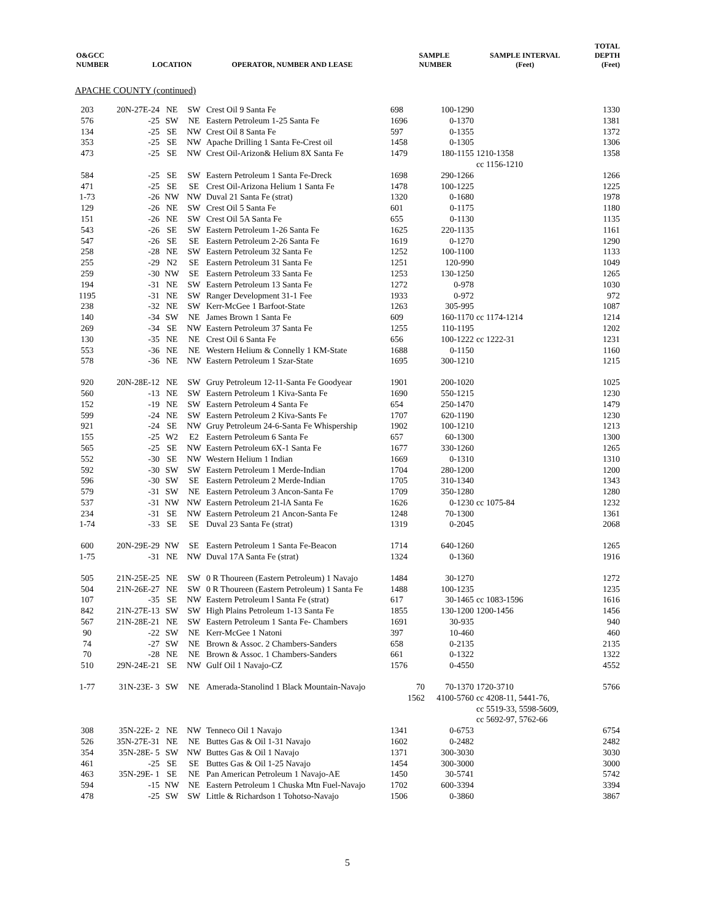| O&GCC NUMBER | LOCATION | OPERATOR, NUMBER AND LEASE | SAMPLE NUMBER | SAMPLE INTERVAL (Feet) | TOTAL DEPTH (Feet) |
| --- | --- | --- | --- | --- | --- |
APACHE COUNTY (continued)
| 203 | 20N-27E-24 | NE | SW | Crest Oil 9 Santa Fe | 698 | 100-1290 | | 1330 |
| 576 | -25 | SW | NE | Eastern Petroleum 1-25 Santa Fe | 1696 | 0-1370 | | 1381 |
| 134 | -25 | SE | NW | Crest Oil 8 Santa Fe | 597 | 0-1355 | | 1372 |
| 353 | -25 | SE | NW | Apache Drilling 1 Santa Fe-Crest oil | 1458 | 0-1305 | | 1306 |
| 473 | -25 | SE | NW | Crest Oil-Arizon& Helium 8X Santa Fe | 1479 | 180-1155 | 1210-1358 cc 1156-1210 | 1358 |
| 584 | -25 | SE | SW | Eastern Petroleum 1 Santa Fe-Dreck | 1698 | 290-1266 | | 1266 |
| 471 | -25 | SE | SE | Crest Oil-Arizona Helium 1 Santa Fe | 1478 | 100-1225 | | 1225 |
| 1-73 | -26 | NW | NW | Duval 21 Santa Fe (strat) | 1320 | 0-1680 | | 1978 |
| 129 | -26 | NE | SW | Crest Oil 5 Santa Fe | 601 | 0-1175 | | 1180 |
| 151 | -26 | NE | SW | Crest Oil 5A Santa Fe | 655 | 0-1130 | | 1135 |
| 543 | -26 | SE | SW | Eastern Petroleum 1-26 Santa Fe | 1625 | 220-1135 | | 1161 |
| 547 | -26 | SE | SE | Eastern Petroleum 2-26 Santa Fe | 1619 | 0-1270 | | 1290 |
| 258 | -28 | NE | SW | Eastern Petroleum 32 Santa Fe | 1252 | 100-1100 | | 1133 |
| 255 | -29 | N2 | SE | Eastern Petroleum 31 Santa Fe | 1251 | 120-990 | | 1049 |
| 259 | -30 | NW | SE | Eastern Petroleum 33 Santa Fe | 1253 | 130-1250 | | 1265 |
| 194 | -31 | NE | SW | Eastern Petroleum 13 Santa Fe | 1272 | 0-978 | | 1030 |
| 1195 | -31 | NE | SW | Ranger Development 31-1 Fee | 1933 | 0-972 | | 972 |
| 238 | -32 | NE | SW | Kerr-McGee 1 Barfoot-State | 1263 | 305-995 | | 1087 |
| 140 | -34 | SW | NE | James Brown 1 Santa Fe | 609 | 160-1170 | cc 1174-1214 | 1214 |
| 269 | -34 | SE | NW | Eastern Petroleum 37 Santa Fe | 1255 | 110-1195 | | 1202 |
| 130 | -35 | NE | NE | Crest Oil 6 Santa Fe | 656 | 100-1222 | cc 1222-31 | 1231 |
| 553 | -36 | NE | NE | Western Helium & Connelly 1 KM-State | 1688 | 0-1150 | | 1160 |
| 578 | -36 | NE | NW | Eastern Petroleum 1 Szar-State | 1695 | 300-1210 | | 1215 |
| 920 | 20N-28E-12 | NE | SW | Gruy Petroleum 12-11-Santa Fe Goodyear | 1901 | 200-1020 | | 1025 |
| 560 | -13 | NE | SW | Eastern Petroleum 1 Kiva-Santa Fe | 1690 | 550-1215 | | 1230 |
| 152 | -19 | NE | SW | Eastern Petroleum 4 Santa Fe | 654 | 250-1470 | | 1479 |
| 599 | -24 | NE | SW | Eastern Petroleum 2 Kiva-Sants Fe | 1707 | 620-1190 | | 1230 |
| 921 | -24 | SE | NW | Gruy Petroleum 24-6-Santa Fe Whispership | 1902 | 100-1210 | | 1213 |
| 155 | -25 | W2 | E2 | Eastern Petroleum 6 Santa Fe | 657 | 60-1300 | | 1300 |
| 565 | -25 | SE | NW | Eastern Petroleum 6X-1 Santa Fe | 1677 | 330-1260 | | 1265 |
| 552 | -30 | SE | NW | Western Helium 1 Indian | 1669 | 0-1310 | | 1310 |
| 592 | -30 | SW | SW | Eastern Petroleum 1 Merde-Indian | 1704 | 280-1200 | | 1200 |
| 596 | -30 | SW | SE | Eastern Petroleum 2 Merde-Indian | 1705 | 310-1340 | | 1343 |
| 579 | -31 | SW | NE | Eastern Petroleum 3 Ancon-Santa Fe | 1709 | 350-1280 | | 1280 |
| 537 | -31 | NW | NW | Eastern Petroleum 21-lA Santa Fe | 1626 | 0-1230 | cc 1075-84 | 1232 |
| 234 | -31 | SE | NW | Eastern Petroleum 21 Ancon-Santa Fe | 1248 | 70-1300 | | 1361 |
| 1-74 | -33 | SE | SE | Duval 23 Santa Fe (strat) | 1319 | 0-2045 | | 2068 |
| 600 | 20N-29E-29 | NW | SE | Eastern Petroleum 1 Santa Fe-Beacon | 1714 | 640-1260 | | 1265 |
| 1-75 | -31 | NE | NW | Duval 17A Santa Fe (strat) | 1324 | 0-1360 | | 1916 |
| 505 | 21N-25E-25 | NE | SW | 0 R Thoureen (Eastern Petroleum) 1 Navajo | 1484 | 30-1270 | | 1272 |
| 504 | 21N-26E-27 | NE | SW | 0 R Thoureen (Eastern Petroleum) 1 Santa Fe | 1488 | 100-1235 | | 1235 |
| 107 | -35 | SE | NW | Eastern Petroleum l Santa Fe (strat) | 617 | 30-1465 | cc 1083-1596 | 1616 |
| 842 | 21N-27E-13 | SW | SW | High Plains Petroleum 1-13 Santa Fe | 1855 | 130-1200 | 1200-1456 | 1456 |
| 567 | 21N-28E-21 | NE | SW | Eastern Petroleum 1 Santa Fe- Chambers | 1691 | 30-935 | | 940 |
| 90 | -22 | SW | NE | Kerr-McGee 1 Natoni | 397 | 10-460 | | 460 |
| 74 | -27 | SW | NE | Brown & Assoc. 2 Chambers-Sanders | 658 | 0-2135 | | 2135 |
| 70 | -28 | NE | NE | Brown & Assoc. 1 Chambers-Sanders | 661 | 0-1322 | | 1322 |
| 510 | 29N-24E-21 | SE | NW | Gulf Oil 1 Navajo-CZ | 1576 | 0-4550 | | 4552 |
| 1-77 | 31N-23E- 3 | SW | NE | Amerada-Stanolind 1 Black Mountain-Navajo | 70 1562 | 70-1370 4100-5760 | 1720-3710 cc 4208-11, 5441-76, cc 5519-33, 5598-5609, cc 5692-97, 5762-66 | 5766 |
| 308 | 35N-22E- 2 | NE | NW | Tenneco Oil 1 Navajo | 1341 | 0-6753 | | 6754 |
| 526 | 35N-27E-31 | NE | NE | Buttes Gas & Oil 1-31 Navajo | 1602 | 0-2482 | | 2482 |
| 354 | 35N-28E- 5 | SW | NW | Buttes Gas & Oil 1 Navajo | 1371 | 300-3030 | | 3030 |
| 461 | -25 | SE | SE | Buttes Gas & Oil 1-25 Navajo | 1454 | 300-3000 | | 3000 |
| 463 | 35N-29E- 1 | SE | NE | Pan American Petroleum 1 Navajo-AE | 1450 | 30-5741 | | 5742 |
| 594 | -15 | NW | NE | Eastern Petroleum 1 Chuska Mtn Fuel-Navajo | 1702 | 600-3394 | | 3394 |
| 478 | -25 | SW | SW | Little & Richardson 1 Tohotso-Navajo | 1506 | 0-3860 | | 3867 |
5